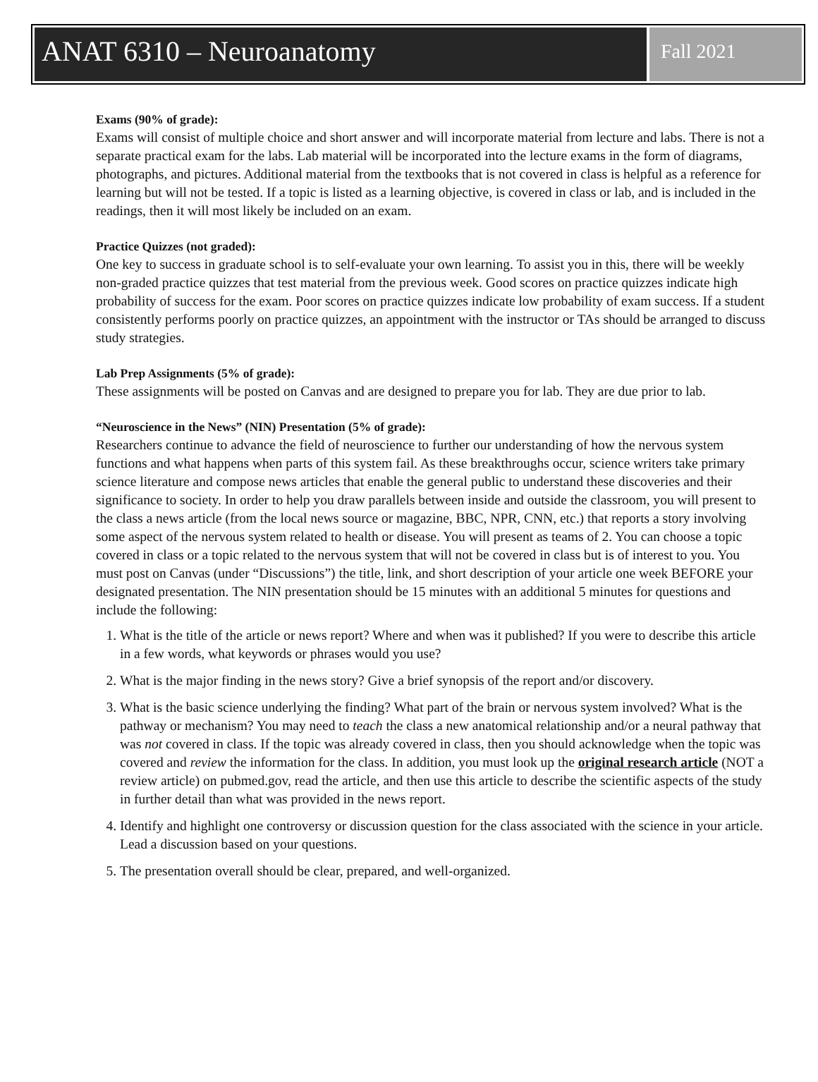ANAT 6310 – Neuroanatomy
Fall 2021
Exams (90% of grade):
Exams will consist of multiple choice and short answer and will incorporate material from lecture and labs. There is not a separate practical exam for the labs. Lab material will be incorporated into the lecture exams in the form of diagrams, photographs, and pictures. Additional material from the textbooks that is not covered in class is helpful as a reference for learning but will not be tested. If a topic is listed as a learning objective, is covered in class or lab, and is included in the readings, then it will most likely be included on an exam.
Practice Quizzes (not graded):
One key to success in graduate school is to self-evaluate your own learning. To assist you in this, there will be weekly non-graded practice quizzes that test material from the previous week. Good scores on practice quizzes indicate high probability of success for the exam. Poor scores on practice quizzes indicate low probability of exam success. If a student consistently performs poorly on practice quizzes, an appointment with the instructor or TAs should be arranged to discuss study strategies.
Lab Prep Assignments (5% of grade):
These assignments will be posted on Canvas and are designed to prepare you for lab. They are due prior to lab.
“Neuroscience in the News” (NIN) Presentation (5% of grade):
Researchers continue to advance the field of neuroscience to further our understanding of how the nervous system functions and what happens when parts of this system fail. As these breakthroughs occur, science writers take primary science literature and compose news articles that enable the general public to understand these discoveries and their significance to society. In order to help you draw parallels between inside and outside the classroom, you will present to the class a news article (from the local news source or magazine, BBC, NPR, CNN, etc.) that reports a story involving some aspect of the nervous system related to health or disease. You will present as teams of 2. You can choose a topic covered in class or a topic related to the nervous system that will not be covered in class but is of interest to you. You must post on Canvas (under “Discussions”) the title, link, and short description of your article one week BEFORE your designated presentation. The NIN presentation should be 15 minutes with an additional 5 minutes for questions and include the following:
1. What is the title of the article or news report? Where and when was it published? If you were to describe this article in a few words, what keywords or phrases would you use?
2. What is the major finding in the news story? Give a brief synopsis of the report and/or discovery.
3. What is the basic science underlying the finding? What part of the brain or nervous system involved? What is the pathway or mechanism? You may need to teach the class a new anatomical relationship and/or a neural pathway that was not covered in class. If the topic was already covered in class, then you should acknowledge when the topic was covered and review the information for the class. In addition, you must look up the original research article (NOT a review article) on pubmed.gov, read the article, and then use this article to describe the scientific aspects of the study in further detail than what was provided in the news report.
4. Identify and highlight one controversy or discussion question for the class associated with the science in your article. Lead a discussion based on your questions.
5. The presentation overall should be clear, prepared, and well-organized.